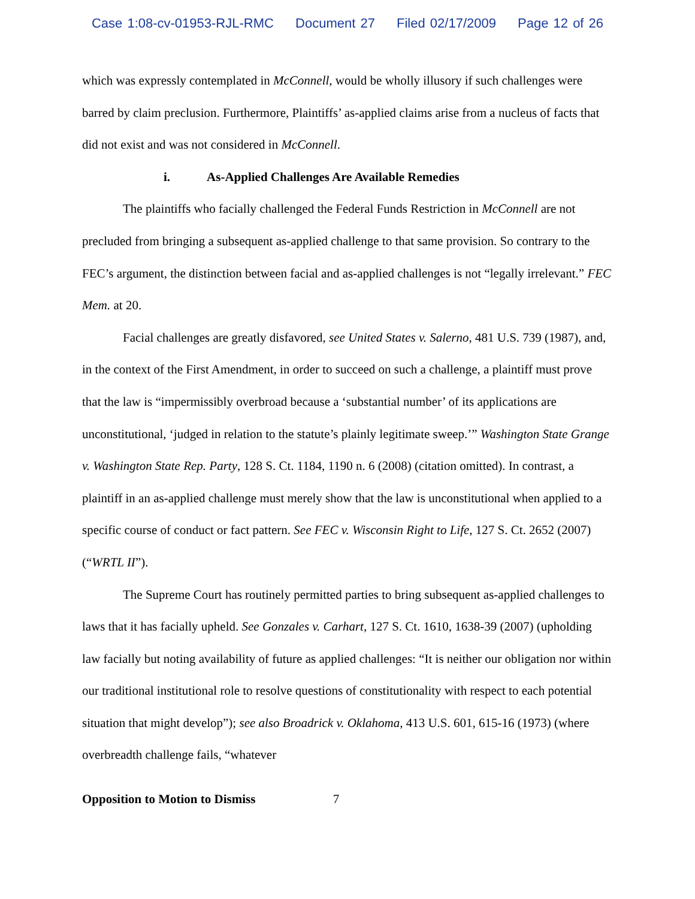Case 1:08-cv-01953-RJL-RMC Document 27 Filed 02/17/2009 Page 12 of 26
which was expressly contemplated in McConnell, would be wholly illusory if such challenges were barred by claim preclusion. Furthermore, Plaintiffs’ as-applied claims arise from a nucleus of facts that did not exist and was not considered in McConnell.
i. As-Applied Challenges Are Available Remedies
The plaintiffs who facially challenged the Federal Funds Restriction in McConnell are not precluded from bringing a subsequent as-applied challenge to that same provision. So contrary to the FEC’s argument, the distinction between facial and as-applied challenges is not “legally irrelevant.” FEC Mem. at 20.
Facial challenges are greatly disfavored, see United States v. Salerno, 481 U.S. 739 (1987), and, in the context of the First Amendment, in order to succeed on such a challenge, a plaintiff must prove that the law is “impermissibly overbroad because a ‘substantial number’ of its applications are unconstitutional, ‘judged in relation to the statute’s plainly legitimate sweep.’” Washington State Grange v. Washington State Rep. Party, 128 S. Ct. 1184, 1190 n. 6 (2008) (citation omitted). In contrast, a plaintiff in an as-applied challenge must merely show that the law is unconstitutional when applied to a specific course of conduct or fact pattern. See FEC v. Wisconsin Right to Life, 127 S. Ct. 2652 (2007) (“WRTL II”).
The Supreme Court has routinely permitted parties to bring subsequent as-applied challenges to laws that it has facially upheld. See Gonzales v. Carhart, 127 S. Ct. 1610, 1638-39 (2007) (upholding law facially but noting availability of future as applied challenges: “It is neither our obligation nor within our traditional institutional role to resolve questions of constitutionality with respect to each potential situation that might develop”); see also Broadrick v. Oklahoma, 413 U.S. 601, 615-16 (1973) (where overbreadth challenge fails, “whatever
Opposition to Motion to Dismiss 7